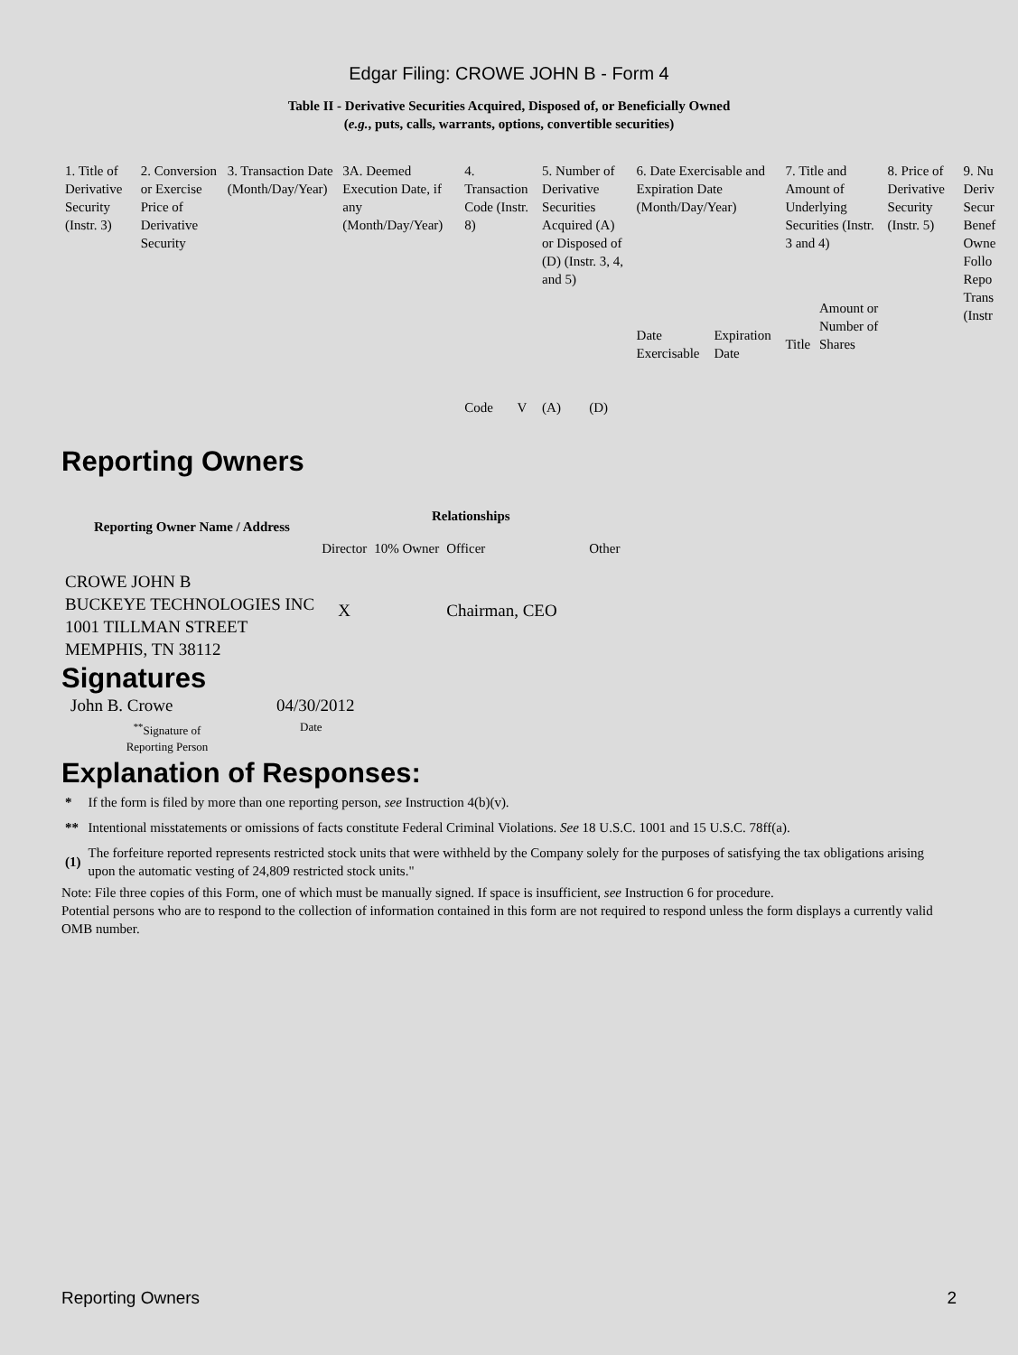Edgar Filing: CROWE JOHN B - Form 4
Table II - Derivative Securities Acquired, Disposed of, or Beneficially Owned
(e.g., puts, calls, warrants, options, convertible securities)
| 1. Title of Derivative Security (Instr. 3) | 2. Conversion or Exercise Price of Derivative Security | 3. Transaction Date (Month/Day/Year) | 3A. Deemed Execution Date, if any (Month/Day/Year) | 4. Transaction Code (Instr. 8) | | 5. Number of Derivative Securities Acquired (A) or Disposed of (D) (Instr. 3, 4, and 5) | | 6. Date Exercisable and Expiration Date (Month/Day/Year) | | 7. Title and Amount of Underlying Securities (Instr. 3 and 4) | | 8. Price of Derivative Security (Instr. 5) | 9. Nu Deriv Secur Benef Owne Follo Repo Trans (Instr |
| | | | | Code | V | (A) | (D) | Date Exercisable | Expiration Date | Title | Amount or Number of Shares | | |
Reporting Owners
| Reporting Owner Name / Address | Relationships | | | |
| --- | --- | --- | --- | --- |
| | Director | 10% Owner | Officer | Other |
| CROWE JOHN B BUCKEYE TECHNOLOGIES INC 1001 TILLMAN STREET MEMPHIS, TN 38112 | X | | Chairman, CEO | |
Signatures
| John B. Crowe | 04/30/2012 |
| <sup>**</sup> Signature of Reporting Person | Date |
Explanation of Responses:
| * | If the form is filed by more than one reporting person, see Instruction 4(b)(v). |
| ** | Intentional misstatements or omissions of facts constitute Federal Criminal Violations. See 18 U.S.C. 1001 and 15 U.S.C. 78ff(a). |
| (1) | The forfeiture reported represents restricted stock units that were withheld by the Company solely for the purposes of satisfying the tax obligations arising upon the automatic vesting of 24,809 restricted stock units." |
Note: File three copies of this Form, one of which must be manually signed. If space is insufficient, see Instruction 6 for procedure.
Potential persons who are to respond to the collection of information contained in this form are not required to respond unless the form displays a currently valid OMB number.
Reporting Owners 2